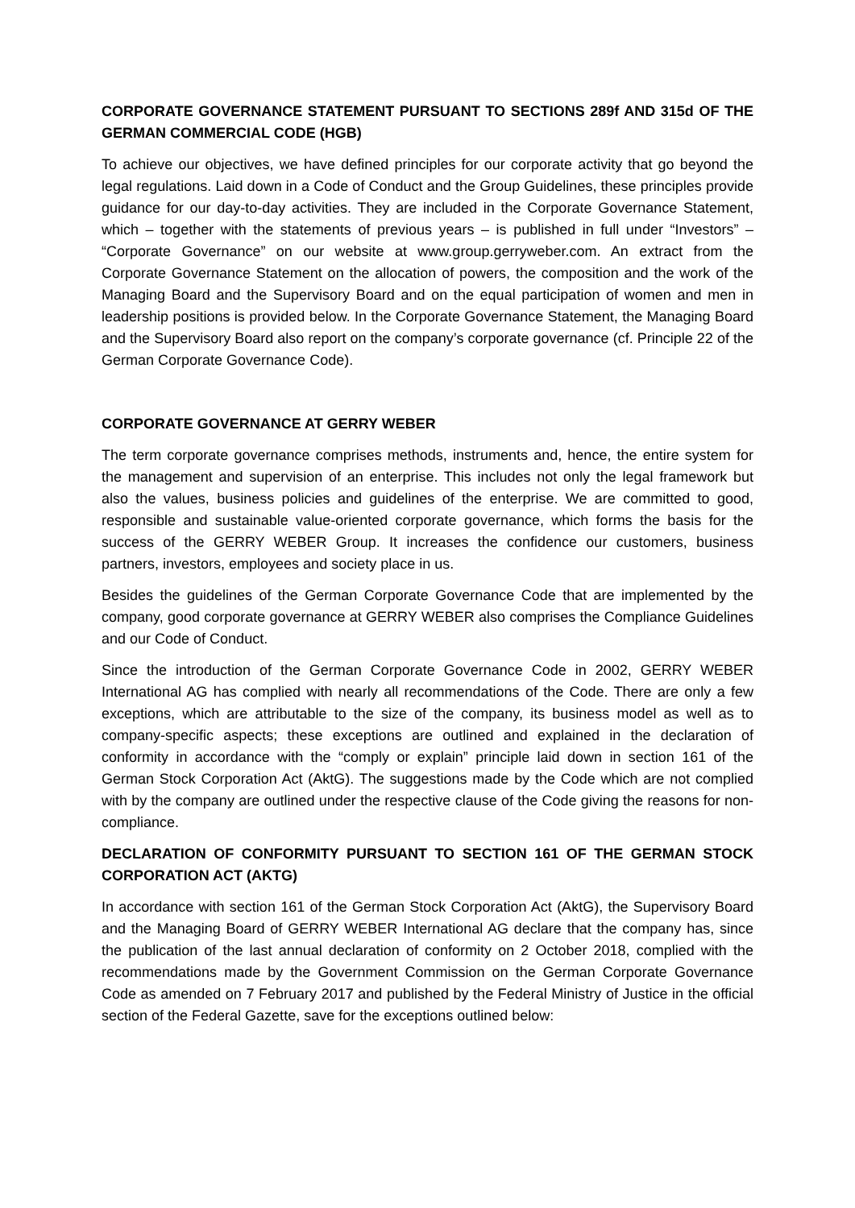CORPORATE GOVERNANCE STATEMENT PURSUANT TO SECTIONS 289f AND 315d OF THE GERMAN COMMERCIAL CODE (HGB)
To achieve our objectives, we have defined principles for our corporate activity that go beyond the legal regulations. Laid down in a Code of Conduct and the Group Guidelines, these principles provide guidance for our day-to-day activities. They are included in the Corporate Governance Statement, which – together with the statements of previous years – is published in full under “Investors” – “Corporate Governance” on our website at www.group.gerryweber.com. An extract from the Corporate Governance Statement on the allocation of powers, the composition and the work of the Managing Board and the Supervisory Board and on the equal participation of women and men in leadership positions is provided below. In the Corporate Governance Statement, the Managing Board and the Supervisory Board also report on the company’s corporate governance (cf. Principle 22 of the German Corporate Governance Code).
CORPORATE GOVERNANCE AT GERRY WEBER
The term corporate governance comprises methods, instruments and, hence, the entire system for the management and supervision of an enterprise. This includes not only the legal framework but also the values, business policies and guidelines of the enterprise. We are committed to good, responsible and sustainable value-oriented corporate governance, which forms the basis for the success of the GERRY WEBER Group. It increases the confidence our customers, business partners, investors, employees and society place in us.
Besides the guidelines of the German Corporate Governance Code that are implemented by the company, good corporate governance at GERRY WEBER also comprises the Compliance Guidelines and our Code of Conduct.
Since the introduction of the German Corporate Governance Code in 2002, GERRY WEBER International AG has complied with nearly all recommendations of the Code. There are only a few exceptions, which are attributable to the size of the company, its business model as well as to company-specific aspects; these exceptions are outlined and explained in the declaration of conformity in accordance with the “comply or explain” principle laid down in section 161 of the German Stock Corporation Act (AktG). The suggestions made by the Code which are not complied with by the company are outlined under the respective clause of the Code giving the reasons for non-compliance.
DECLARATION OF CONFORMITY PURSUANT TO SECTION 161 OF THE GERMAN STOCK CORPORATION ACT (AKTG)
In accordance with section 161 of the German Stock Corporation Act (AktG), the Supervisory Board and the Managing Board of GERRY WEBER International AG declare that the company has, since the publication of the last annual declaration of conformity on 2 October 2018, complied with the recommendations made by the Government Commission on the German Corporate Governance Code as amended on 7 February 2017 and published by the Federal Ministry of Justice in the official section of the Federal Gazette, save for the exceptions outlined below: